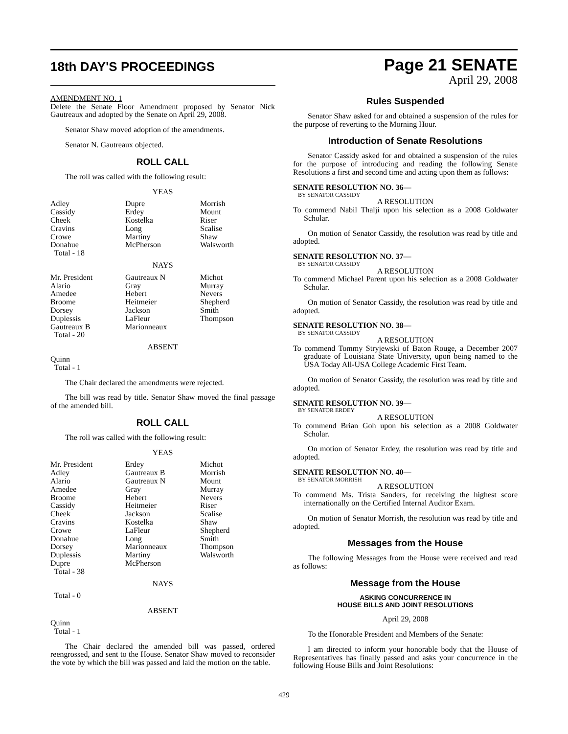18th DAY'S PROCEEDINGS
Page 21 SENATE
April 29, 2008
AMENDMENT NO. 1
Delete the Senate Floor Amendment proposed by Senator Nick Gautreaux and adopted by the Senate on April 29, 2008.
Senator Shaw moved adoption of the amendments.
Senator N. Gautreaux objected.
ROLL CALL
The roll was called with the following result:
YEAS
| Adley Cassidy Cheek Cravins Crowe Donahue Total - 18 | Dupre Erdey Kostelka Long Martiny McPherson | Morrish Mount Riser Scalise Shaw Walsworth |
NAYS
| Mr. President Alario Amedee Broome Dorsey Duplessis Gautreaux B Total - 20 | Gautreaux N Gray Hebert Heitmeier Jackson LaFleur Marionneaux | Michot Murray Nevers Shepherd Smith Thompson |
ABSENT
Quinn
Total - 1
The Chair declared the amendments were rejected.
The bill was read by title. Senator Shaw moved the final passage of the amended bill.
ROLL CALL
The roll was called with the following result:
YEAS
| Mr. President Adley Alario Amedee Broome Cassidy Cheek Cravins Crowe Donahue Dorsey Duplessis Dupre Total - 38 | Erdey Gautreaux B Gautreaux N Gray Hebert Heitmeier Jackson Kostelka LaFleur Long Marionneaux Martiny McPherson | Michot Morrish Mount Murray Nevers Riser Scalise Shaw Shepherd Smith Thompson Walsworth |
NAYS
Total - 0
ABSENT
Quinn
Total - 1
The Chair declared the amended bill was passed, ordered reengrossed, and sent to the House. Senator Shaw moved to reconsider the vote by which the bill was passed and laid the motion on the table.
Rules Suspended
Senator Shaw asked for and obtained a suspension of the rules for the purpose of reverting to the Morning Hour.
Introduction of Senate Resolutions
Senator Cassidy asked for and obtained a suspension of the rules for the purpose of introducing and reading the following Senate Resolutions a first and second time and acting upon them as follows:
SENATE RESOLUTION NO. 36—
BY SENATOR CASSIDY
A RESOLUTION
To commend Nabil Thalji upon his selection as a 2008 Goldwater Scholar.
On motion of Senator Cassidy, the resolution was read by title and adopted.
SENATE RESOLUTION NO. 37—
BY SENATOR CASSIDY
A RESOLUTION
To commend Michael Parent upon his selection as a 2008 Goldwater Scholar.
On motion of Senator Cassidy, the resolution was read by title and adopted.
SENATE RESOLUTION NO. 38—
BY SENATOR CASSIDY
A RESOLUTION
To commend Tommy Stryjewski of Baton Rouge, a December 2007 graduate of Louisiana State University, upon being named to the USA Today All-USA College Academic First Team.
On motion of Senator Cassidy, the resolution was read by title and adopted.
SENATE RESOLUTION NO. 39—
BY SENATOR ERDEY
A RESOLUTION
To commend Brian Goh upon his selection as a 2008 Goldwater Scholar.
On motion of Senator Erdey, the resolution was read by title and adopted.
SENATE RESOLUTION NO. 40—
BY SENATOR MORRISH
A RESOLUTION
To commend Ms. Trista Sanders, for receiving the highest score internationally on the Certified Internal Auditor Exam.
On motion of Senator Morrish, the resolution was read by title and adopted.
Messages from the House
The following Messages from the House were received and read as follows:
Message from the House
ASKING CONCURRENCE IN
HOUSE BILLS AND JOINT RESOLUTIONS
April 29, 2008
To the Honorable President and Members of the Senate:
I am directed to inform your honorable body that the House of Representatives has finally passed and asks your concurrence in the following House Bills and Joint Resolutions:
429